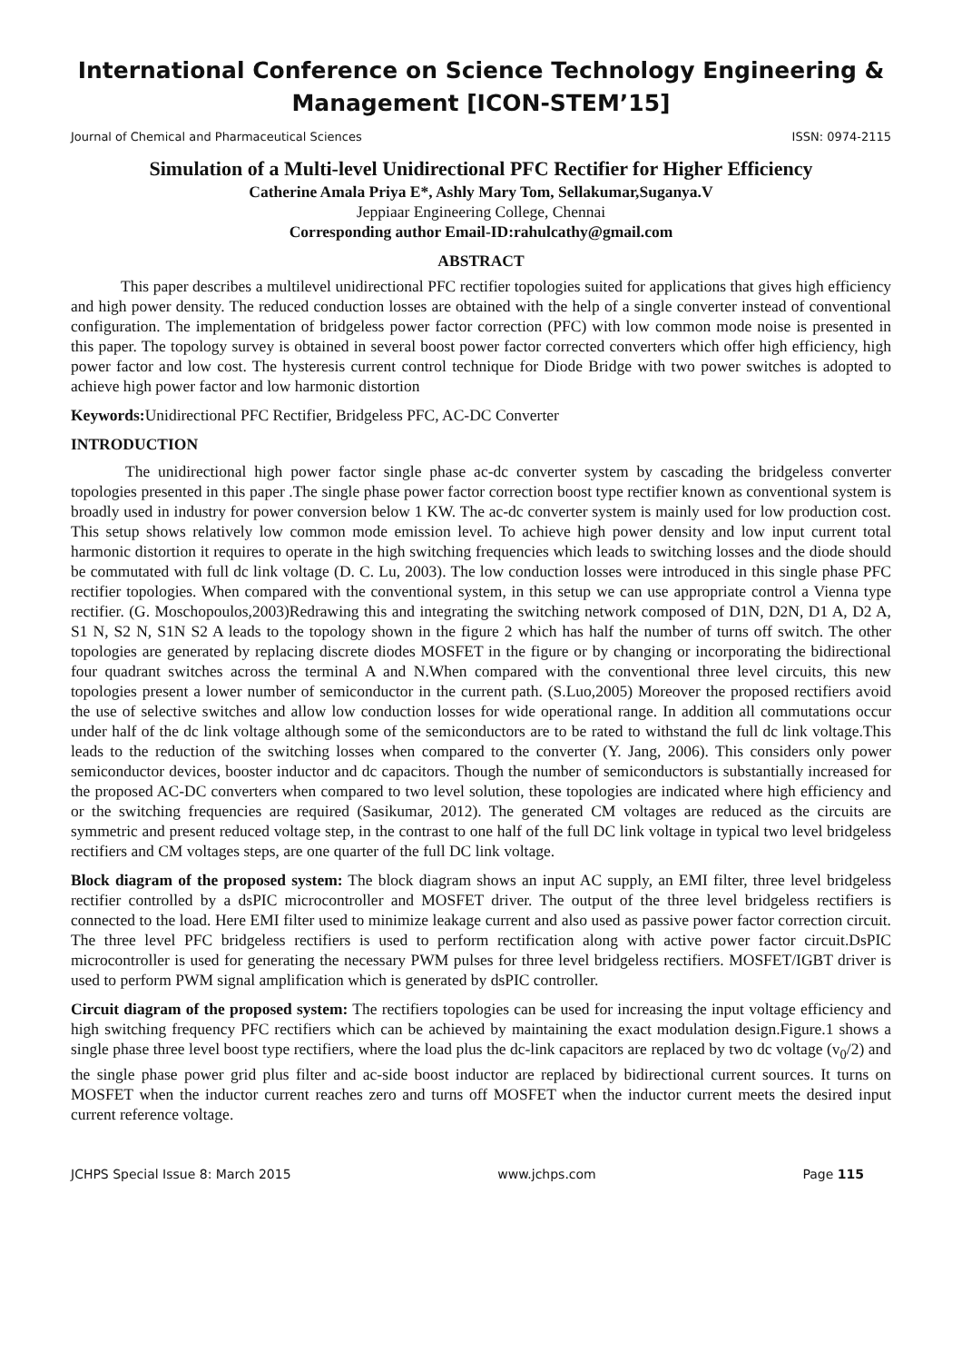International Conference on Science Technology Engineering &
Management [ICON-STEM’15]
Journal of Chemical and Pharmaceutical Sciences ISSN: 0974-2115
Simulation of a Multi-level Unidirectional PFC Rectifier for Higher Efficiency
Catherine Amala Priya E*, Ashly Mary Tom, Sellakumar,Suganya.V
Jeppiaar Engineering College, Chennai
Corresponding author Email-ID:rahulcathy@gmail.com
ABSTRACT
This paper describes a multilevel unidirectional PFC rectifier topologies suited for applications that gives high efficiency and high power density. The reduced conduction losses are obtained with the help of a single converter instead of conventional configuration. The implementation of bridgeless power factor correction (PFC) with low common mode noise is presented in this paper. The topology survey is obtained in several boost power factor corrected converters which offer high efficiency, high power factor and low cost. The hysteresis current control technique for Diode Bridge with two power switches is adopted to achieve high power factor and low harmonic distortion
Keywords: Unidirectional PFC Rectifier, Bridgeless PFC, AC-DC Converter
INTRODUCTION
The unidirectional high power factor single phase ac-dc converter system by cascading the bridgeless converter topologies presented in this paper .The single phase power factor correction boost type rectifier known as conventional system is broadly used in industry for power conversion below 1 KW. The ac-dc converter system is mainly used for low production cost. This setup shows relatively low common mode emission level. To achieve high power density and low input current total harmonic distortion it requires to operate in the high switching frequencies which leads to switching losses and the diode should be commutated with full dc link voltage (D. C. Lu, 2003). The low conduction losses were introduced in this single phase PFC rectifier topologies. When compared with the conventional system, in this setup we can use appropriate control a Vienna type rectifier. (G. Moschopoulos,2003)Redrawing this and integrating the switching network composed of D1N, D2N, D1 A, D2 A, S1 N, S2 N, S1N S2 A leads to the topology shown in the figure 2 which has half the number of turns off switch. The other topologies are generated by replacing discrete diodes MOSFET in the figure or by changing or incorporating the bidirectional four quadrant switches across the terminal A and N.When compared with the conventional three level circuits, this new topologies present a lower number of semiconductor in the current path. (S.Luo,2005) Moreover the proposed rectifiers avoid the use of selective switches and allow low conduction losses for wide operational range. In addition all commutations occur under half of the dc link voltage although some of the semiconductors are to be rated to withstand the full dc link voltage.This leads to the reduction of the switching losses when compared to the converter (Y. Jang, 2006). This considers only power semiconductor devices, booster inductor and dc capacitors. Though the number of semiconductors is substantially increased for the proposed AC-DC converters when compared to two level solution, these topologies are indicated where high efficiency and or the switching frequencies are required (Sasikumar, 2012). The generated CM voltages are reduced as the circuits are symmetric and present reduced voltage step, in the contrast to one half of the full DC link voltage in typical two level bridgeless rectifiers and CM voltages steps, are one quarter of the full DC link voltage.
Block diagram of the proposed system: The block diagram shows an input AC supply, an EMI filter, three level bridgeless rectifier controlled by a dsPIC microcontroller and MOSFET driver. The output of the three level bridgeless rectifiers is connected to the load. Here EMI filter used to minimize leakage current and also used as passive power factor correction circuit. The three level PFC bridgeless rectifiers is used to perform rectification along with active power factor circuit.DsPIC microcontroller is used for generating the necessary PWM pulses for three level bridgeless rectifiers. MOSFET/IGBT driver is used to perform PWM signal amplification which is generated by dsPIC controller.
Circuit diagram of the proposed system: The rectifiers topologies can be used for increasing the input voltage efficiency and high switching frequency PFC rectifiers which can be achieved by maintaining the exact modulation design.Figure.1 shows a single phase three level boost type rectifiers, where the load plus the dc-link capacitors are replaced by two dc voltage (v<sub>0</sub>/2) and the single phase power grid plus filter and ac-side boost inductor are replaced by bidirectional current sources. It turns on MOSFET when the inductor current reaches zero and turns off MOSFET when the inductor current meets the desired input current reference voltage.
JCHPS Special Issue 8: March 2015 www.jchps.com Page 115